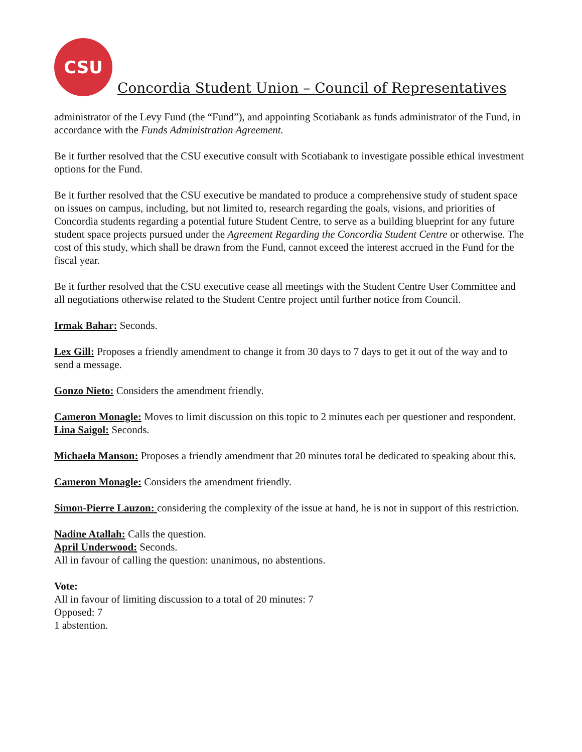CSU
Concordia Student Union – Council of Representatives
administrator of the Levy Fund (the “Fund”), and appointing Scotiabank as funds administrator of the Fund, in accordance with the Funds Administration Agreement.
Be it further resolved that the CSU executive consult with Scotiabank to investigate possible ethical investment options for the Fund.
Be it further resolved that the CSU executive be mandated to produce a comprehensive study of student space on issues on campus, including, but not limited to, research regarding the goals, visions, and priorities of Concordia students regarding a potential future Student Centre, to serve as a building blueprint for any future student space projects pursued under the Agreement Regarding the Concordia Student Centre or otherwise. The cost of this study, which shall be drawn from the Fund, cannot exceed the interest accrued in the Fund for the fiscal year.
Be it further resolved that the CSU executive cease all meetings with the Student Centre User Committee and all negotiations otherwise related to the Student Centre project until further notice from Council.
Irmak Bahar: Seconds.
Lex Gill: Proposes a friendly amendment to change it from 30 days to 7 days to get it out of the way and to send a message.
Gonzo Nieto: Considers the amendment friendly.
Cameron Monagle: Moves to limit discussion on this topic to 2 minutes each per questioner and respondent.
Lina Saigol: Seconds.
Michaela Manson: Proposes a friendly amendment that 20 minutes total be dedicated to speaking about this.
Cameron Monagle: Considers the amendment friendly.
Simon-Pierre Lauzon: considering the complexity of the issue at hand, he is not in support of this restriction.
Nadine Atallah: Calls the question.
April Underwood: Seconds.
All in favour of calling the question: unanimous, no abstentions.
Vote:
All in favour of limiting discussion to a total of 20 minutes: 7
Opposed: 7
1 abstention.